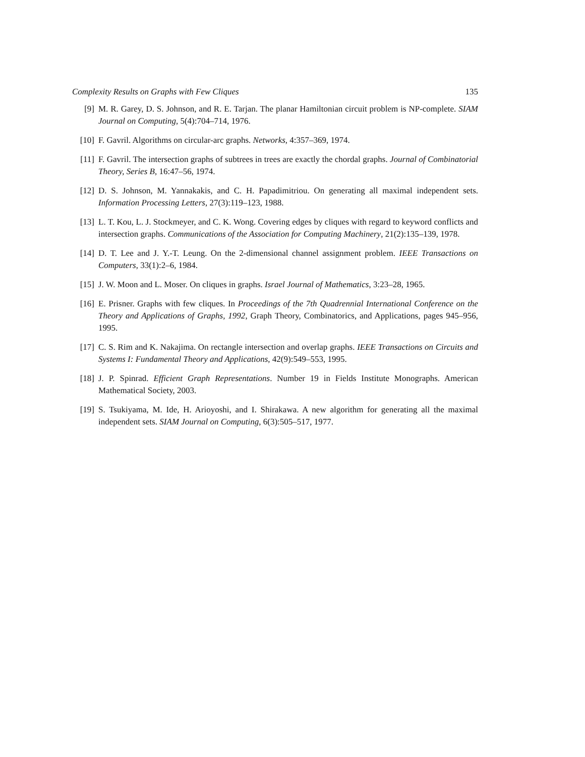Complexity Results on Graphs with Few Cliques 135
[9] M. R. Garey, D. S. Johnson, and R. E. Tarjan. The planar Hamiltonian circuit problem is NP-complete. SIAM Journal on Computing, 5(4):704–714, 1976.
[10] F. Gavril. Algorithms on circular-arc graphs. Networks, 4:357–369, 1974.
[11] F. Gavril. The intersection graphs of subtrees in trees are exactly the chordal graphs. Journal of Combinatorial Theory, Series B, 16:47–56, 1974.
[12] D. S. Johnson, M. Yannakakis, and C. H. Papadimitriou. On generating all maximal independent sets. Information Processing Letters, 27(3):119–123, 1988.
[13] L. T. Kou, L. J. Stockmeyer, and C. K. Wong. Covering edges by cliques with regard to keyword conflicts and intersection graphs. Communications of the Association for Computing Machinery, 21(2):135–139, 1978.
[14] D. T. Lee and J. Y.-T. Leung. On the 2-dimensional channel assignment problem. IEEE Transactions on Computers, 33(1):2–6, 1984.
[15] J. W. Moon and L. Moser. On cliques in graphs. Israel Journal of Mathematics, 3:23–28, 1965.
[16] E. Prisner. Graphs with few cliques. In Proceedings of the 7th Quadrennial International Conference on the Theory and Applications of Graphs, 1992, Graph Theory, Combinatorics, and Applications, pages 945–956, 1995.
[17] C. S. Rim and K. Nakajima. On rectangle intersection and overlap graphs. IEEE Transactions on Circuits and Systems I: Fundamental Theory and Applications, 42(9):549–553, 1995.
[18] J. P. Spinrad. Efficient Graph Representations. Number 19 in Fields Institute Monographs. American Mathematical Society, 2003.
[19] S. Tsukiyama, M. Ide, H. Arioyoshi, and I. Shirakawa. A new algorithm for generating all the maximal independent sets. SIAM Journal on Computing, 6(3):505–517, 1977.